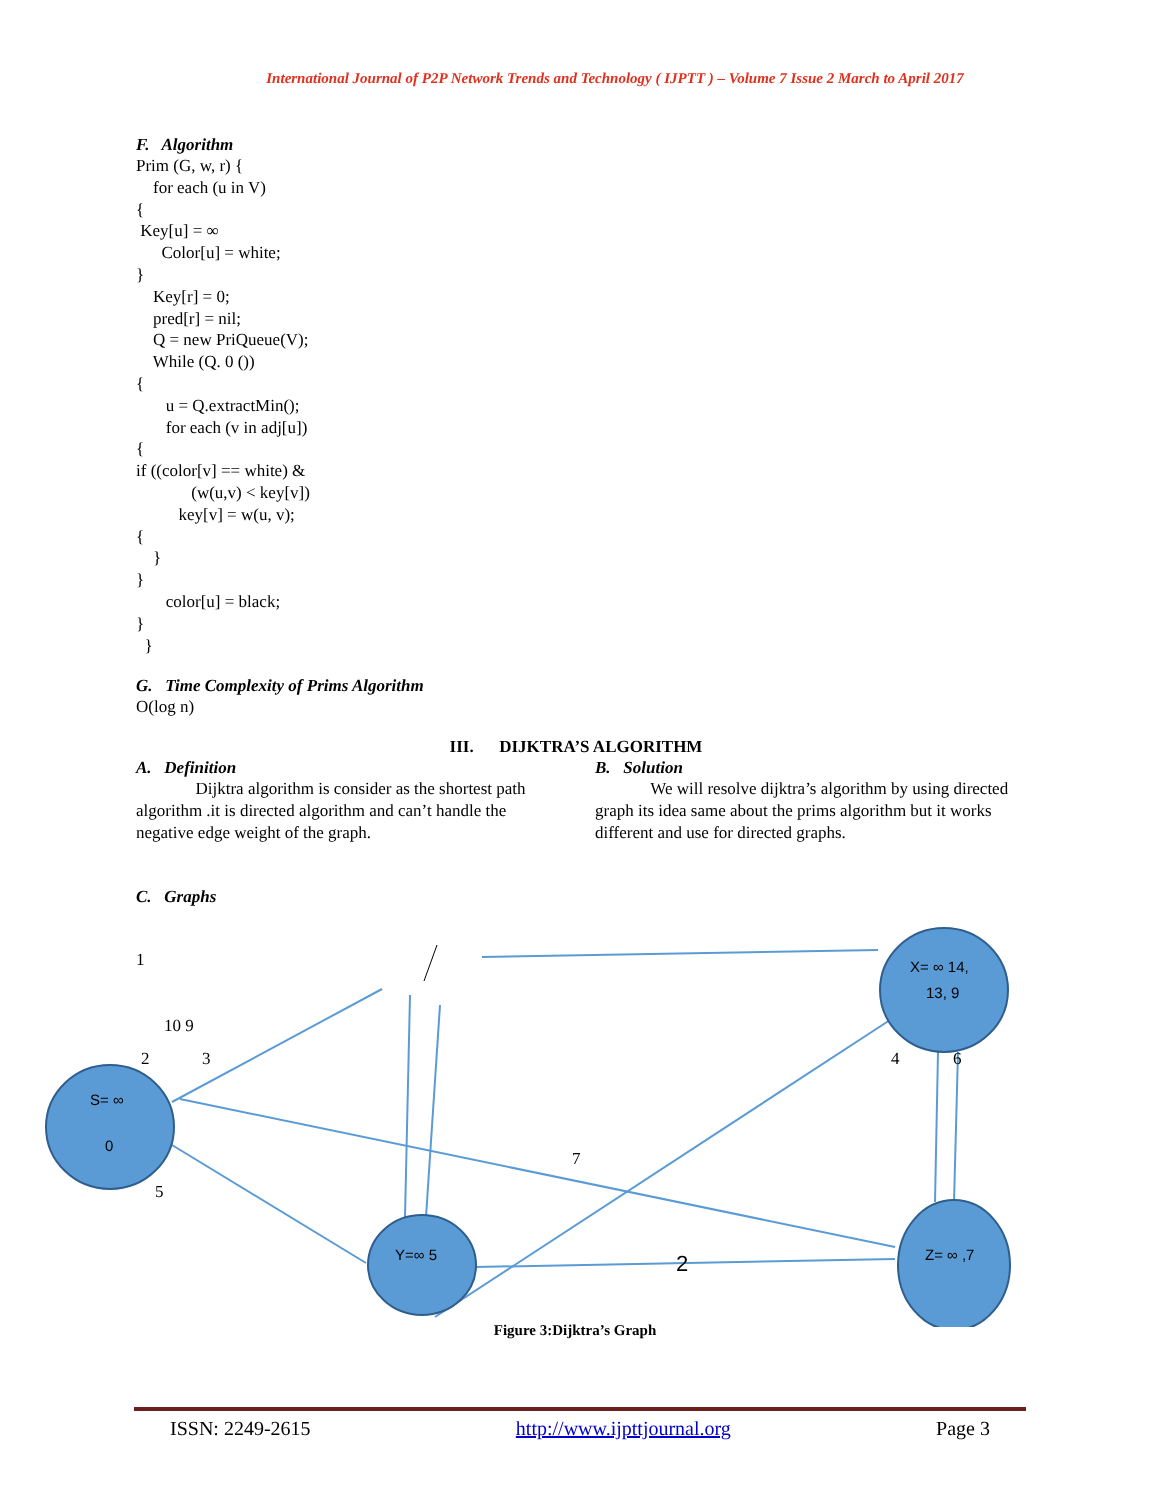International Journal of P2P Network Trends and Technology ( IJPTT ) – Volume 7 Issue 2 March to April 2017
F. Algorithm
Prim (G, w, r) {
    for each (u in V)
{
 Key[u] = ∞
      Color[u] = white;
}
    Key[r] = 0;
    pred[r] = nil;
    Q = new PriQueue(V);
    While (Q. 0 ())
{
       u = Q.extractMin();
       for each (v in adj[u])
{
if ((color[v] == white) &
             (w(u,v) < key[v])
          key[v] = w(u, v);
{
    }
}
       color[u] = black;
}
  }
G. Time Complexity of Prims Algorithm
O(log n)
III. DIJKTRA’S ALGORITHM
A. Definition
Dijktra algorithm is consider as the shortest path algorithm .it is directed algorithm and can’t handle the negative edge weight of the graph.
B. Solution
We will resolve dijktra’s algorithm by using directed graph its idea same about the prims algorithm but it works different and use for directed graphs.
C. Graphs
S= ∞
0
Y=∞ 5
X= ∞ 14,
13, 9
Z= ∞ ,7
2
1
10 9
2
3
5
7
4
6
Figure 3:Dijktra’s Graph
ISSN: 2249-2615 http://www.ijpttjournal.org Page 3